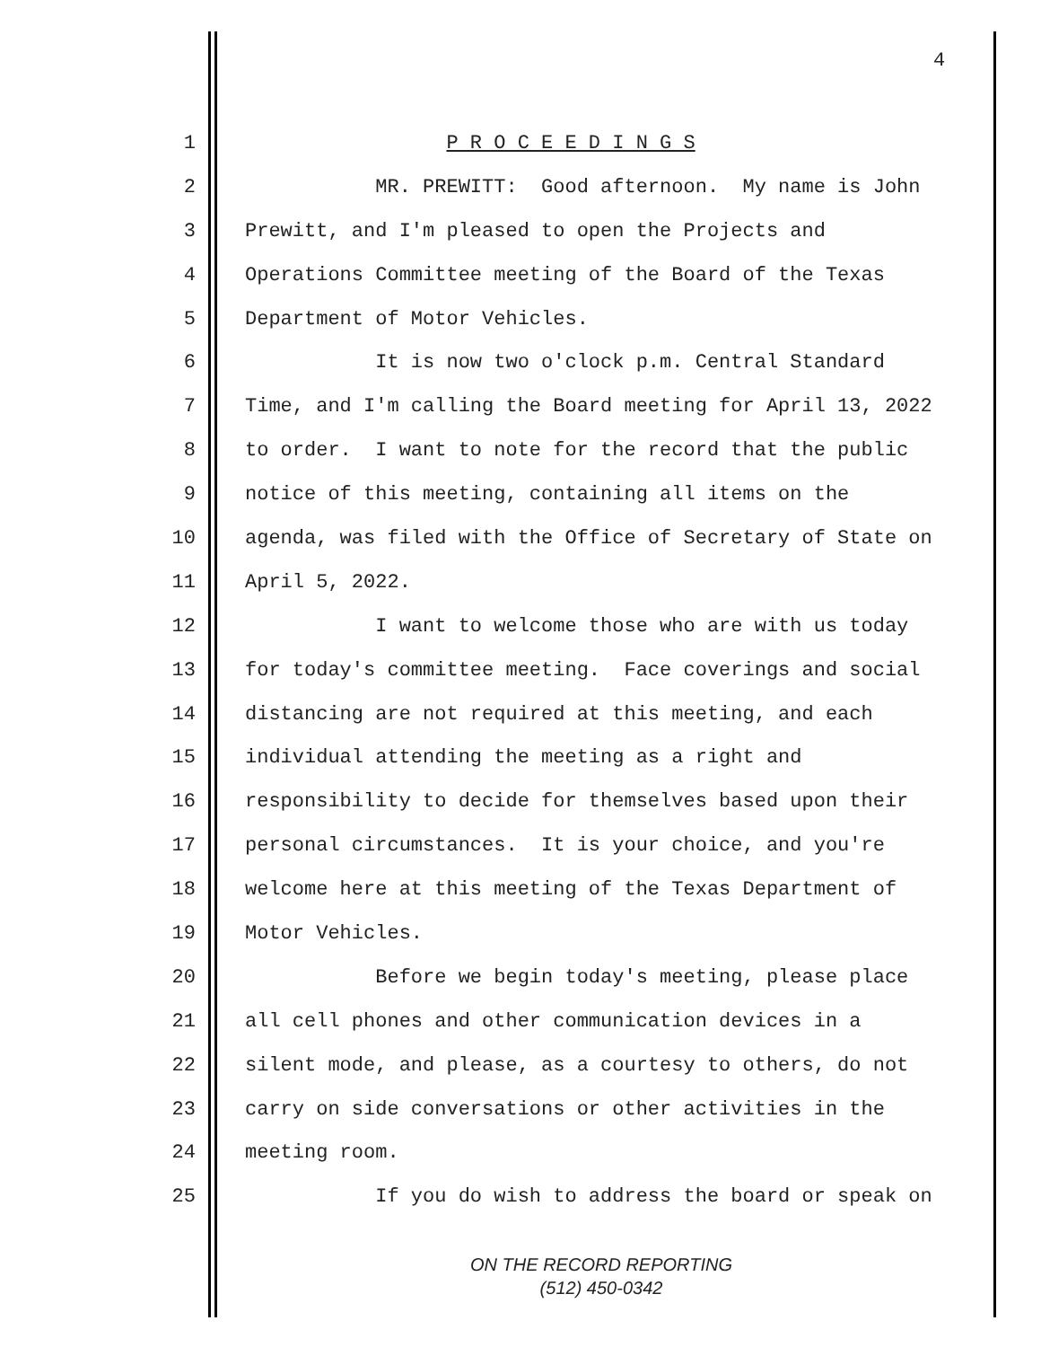4
1 P R O C E E D I N G S
2 MR. PREWITT: Good afternoon. My name is John
3 Prewitt, and I'm pleased to open the Projects and
4 Operations Committee meeting of the Board of the Texas
5 Department of Motor Vehicles.
6 It is now two o'clock p.m. Central Standard
7 Time, and I'm calling the Board meeting for April 13, 2022
8 to order. I want to note for the record that the public
9 notice of this meeting, containing all items on the
10 agenda, was filed with the Office of Secretary of State on
11 April 5, 2022.
12 I want to welcome those who are with us today
13 for today's committee meeting. Face coverings and social
14 distancing are not required at this meeting, and each
15 individual attending the meeting as a right and
16 responsibility to decide for themselves based upon their
17 personal circumstances. It is your choice, and you're
18 welcome here at this meeting of the Texas Department of
19 Motor Vehicles.
20 Before we begin today's meeting, please place
21 all cell phones and other communication devices in a
22 silent mode, and please, as a courtesy to others, do not
23 carry on side conversations or other activities in the
24 meeting room.
25 If you do wish to address the board or speak on
ON THE RECORD REPORTING
(512) 450-0342